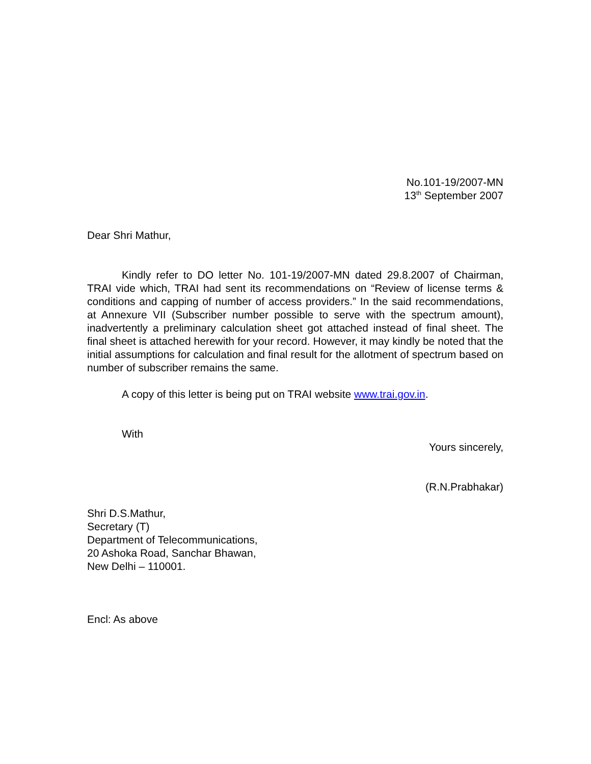No.101-19/2007-MN
13<sup>th</sup> September 2007
Dear Shri Mathur,
Kindly refer to DO letter No. 101-19/2007-MN dated 29.8.2007 of Chairman, TRAI vide which, TRAI had sent its recommendations on “Review of license terms & conditions and capping of number of access providers.” In the said recommendations, at Annexure VII (Subscriber number possible to serve with the spectrum amount), inadvertently a preliminary calculation sheet got attached instead of final sheet. The final sheet is attached herewith for your record. However, it may kindly be noted that the initial assumptions for calculation and final result for the allotment of spectrum based on number of subscriber remains the same.
A copy of this letter is being put on TRAI website www.trai.gov.in.
With
Yours sincerely,
(R.N.Prabhakar)
Shri D.S.Mathur,
Secretary (T)
Department of Telecommunications,
20 Ashoka Road, Sanchar Bhawan,
New Delhi – 110001.
Encl: As above